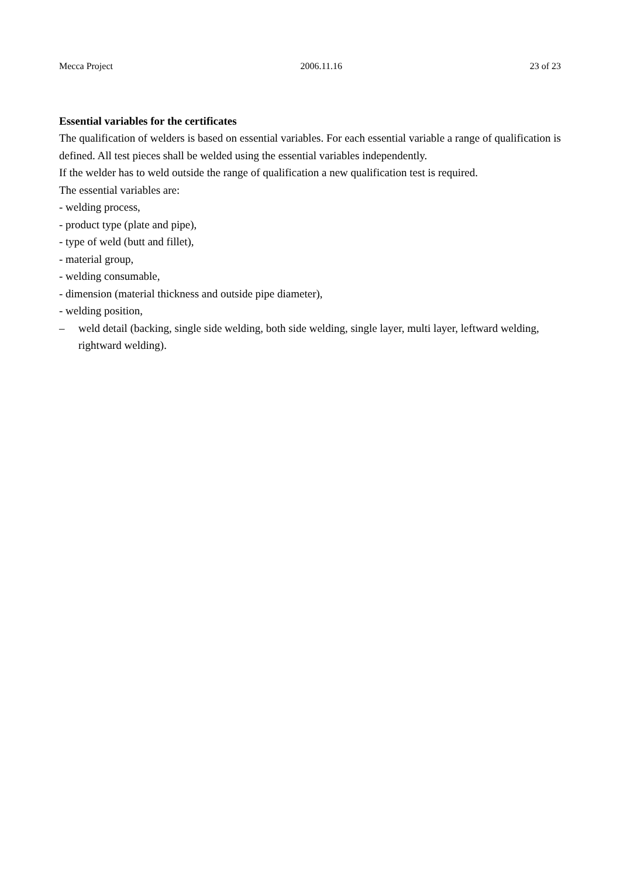Mecca Project 2006.11.16 23 of 23
Essential variables for the certificates
The qualification of welders is based on essential variables. For each essential variable a range of qualification is defined. All test pieces shall be welded using the essential variables independently.
If the welder has to weld outside the range of qualification a new qualification test is required.
The essential variables are:
- welding process,
- product type (plate and pipe),
- type of weld (butt and fillet),
- material group,
- welding consumable,
- dimension (material thickness and outside pipe diameter),
- welding position,
– weld detail (backing, single side welding, both side welding, single layer, multi layer, leftward welding, rightward welding).